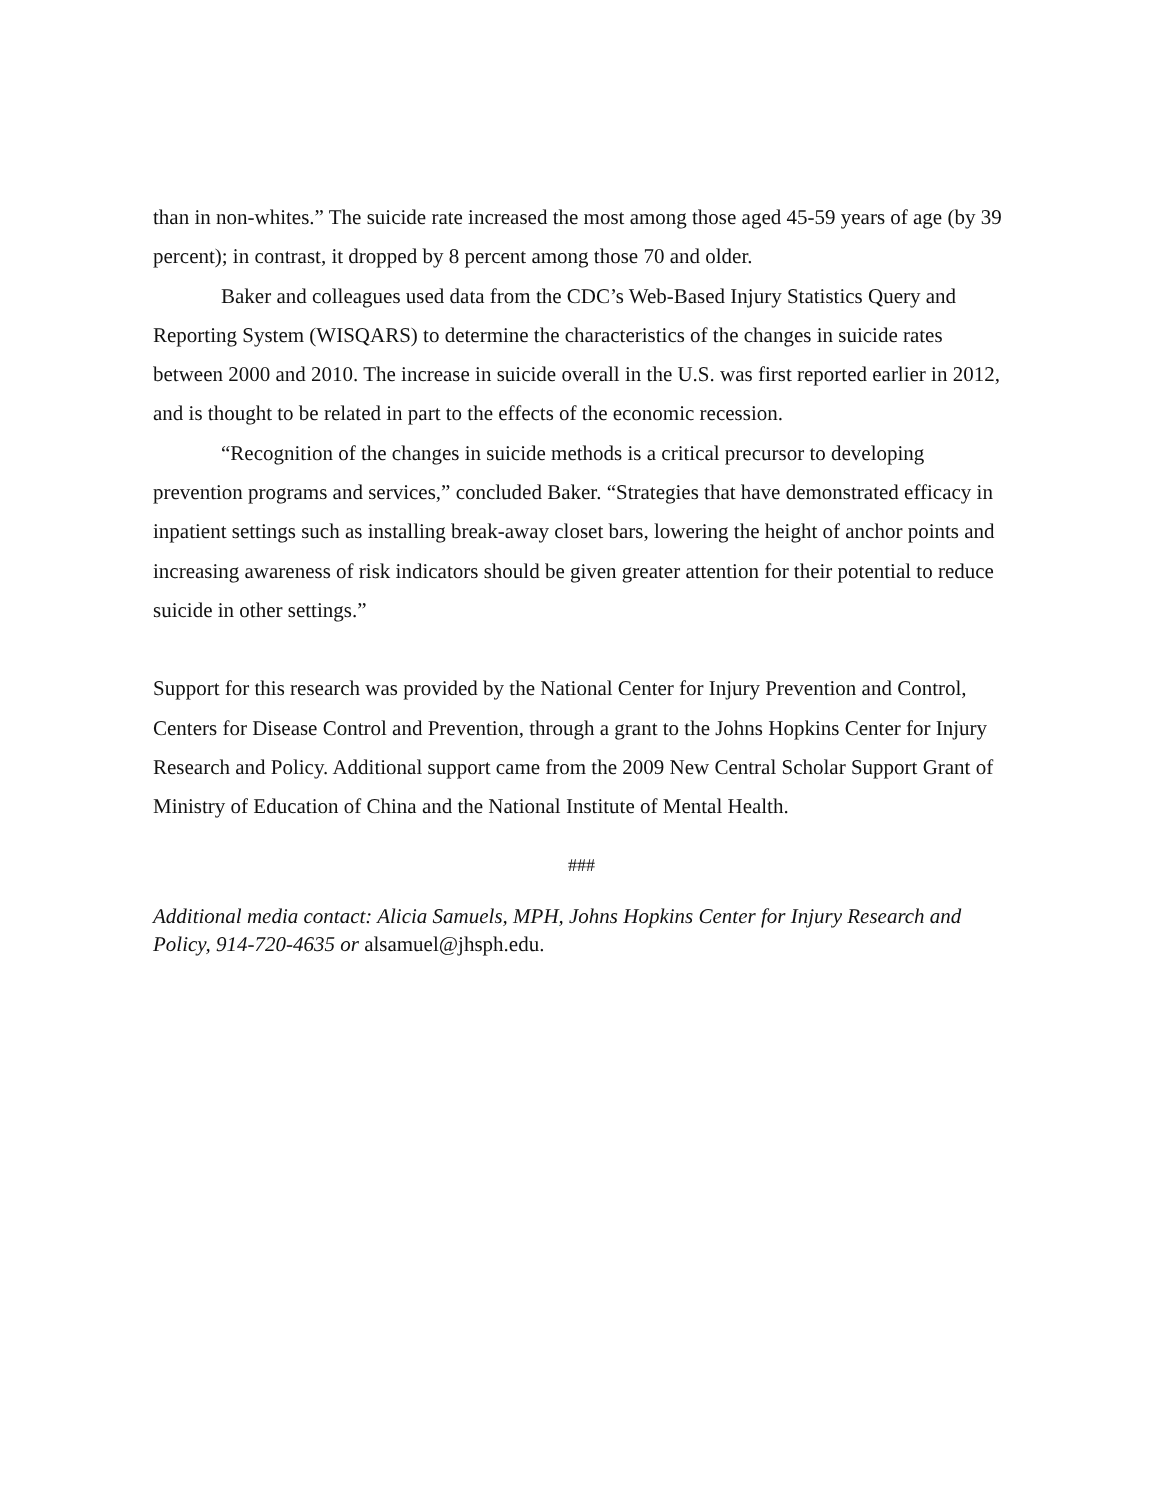than in non-whites.” The suicide rate increased the most among those aged 45-59 years of age (by 39 percent); in contrast, it dropped by 8 percent among those 70 and older.
Baker and colleagues used data from the CDC’s Web-Based Injury Statistics Query and Reporting System (WISQARS) to determine the characteristics of the changes in suicide rates between 2000 and 2010. The increase in suicide overall in the U.S. was first reported earlier in 2012, and is thought to be related in part to the effects of the economic recession.
“Recognition of the changes in suicide methods is a critical precursor to developing prevention programs and services,” concluded Baker. “Strategies that have demonstrated efficacy in inpatient settings such as installing break-away closet bars, lowering the height of anchor points and increasing awareness of risk indicators should be given greater attention for their potential to reduce suicide in other settings.”
Support for this research was provided by the National Center for Injury Prevention and Control, Centers for Disease Control and Prevention, through a grant to the Johns Hopkins Center for Injury Research and Policy. Additional support came from the 2009 New Central Scholar Support Grant of Ministry of Education of China and the National Institute of Mental Health.
###
Additional media contact: Alicia Samuels, MPH, Johns Hopkins Center for Injury Research and Policy, 914-720-4635 or alsamuel@jhsph.edu.